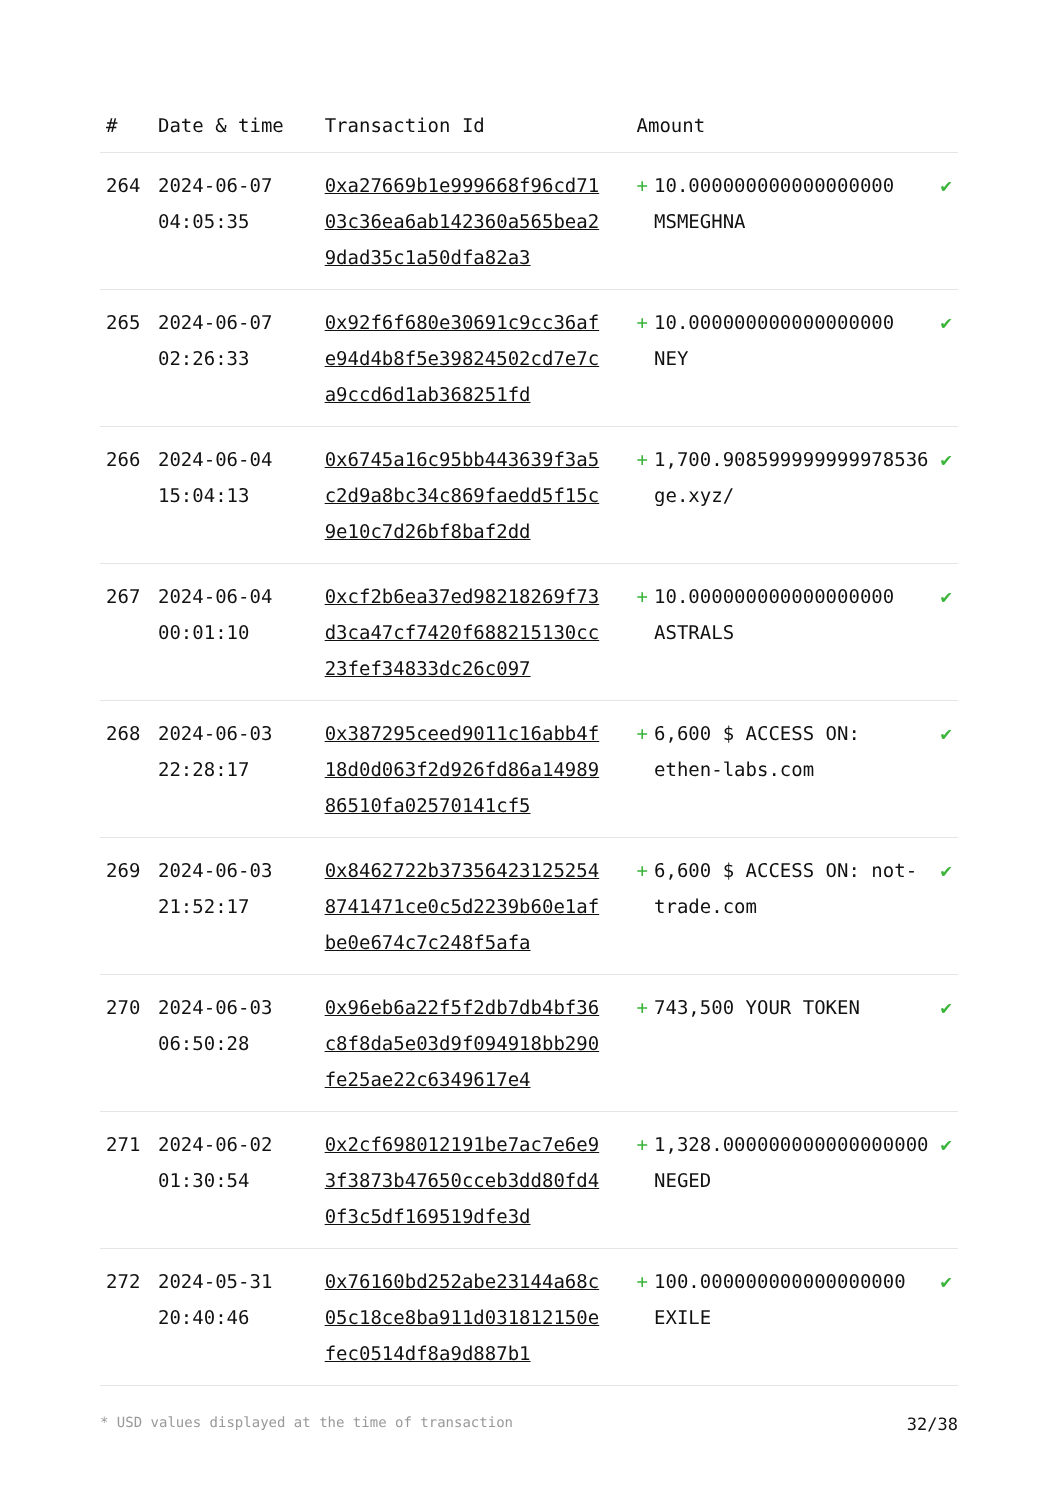| # | Date & time | Transaction Id | Amount | | |
| --- | --- | --- | --- | --- | --- |
| 264 | 2024-06-07 04:05:35 | 0xa27669b1e999668f96cd7103c36ea6ab142360a565bea29dad35c1a50dfa82a3 | + | 10.000000000000000000 MSMEGHNA | ✔ |
| 265 | 2024-06-07 02:26:33 | 0x92f6f680e30691c9cc36afe94d4b8f5e39824502cd7e7ca9ccd6d1ab368251fd | + | 10.000000000000000000 NEY | ✔ |
| 266 | 2024-06-04 15:04:13 | 0x6745a16c95bb443639f3a5c2d9a8bc34c869faedd5f15c9e10c7d26bf8baf2dd | + | 1,700.908599999999978536 ge.xyz/ | ✔ |
| 267 | 2024-06-04 00:01:10 | 0xcf2b6ea37ed98218269f73d3ca47cf7420f688215130cc23fef34833dc26c097 | + | 10.000000000000000000 ASTRALS | ✔ |
| 268 | 2024-06-03 22:28:17 | 0x387295ceed9011c16abb4f18d0d063f2d926fd86a1498986510fa02570141cf5 | + | 6,600 $ ACCESS ON: ethen-labs.com | ✔ |
| 269 | 2024-06-03 21:52:17 | 0x8462722b373564231252548741471ce0c5d2239b60e1afbe0e674c7c248f5afa | + | 6,600 $ ACCESS ON: not-trade.com | ✔ |
| 270 | 2024-06-03 06:50:28 | 0x96eb6a22f5f2db7db4bf36c8f8da5e03d9f094918bb290fe25ae22c6349617e4 | + | 743,500 YOUR TOKEN | ✔ |
| 271 | 2024-06-02 01:30:54 | 0x2cf698012191be7ac7e6e93f3873b47650cceb3dd80fd40f3c5df169519dfe3d | + | 1,328.000000000000000000 NEGED | ✔ |
| 272 | 2024-05-31 20:40:46 | 0x76160bd252abe23144a68c05c18ce8ba911d031812150efec0514df8a9d887b1 | + | 100.000000000000000000 EXILE | ✔ |
* USD values displayed at the time of transaction 32/38